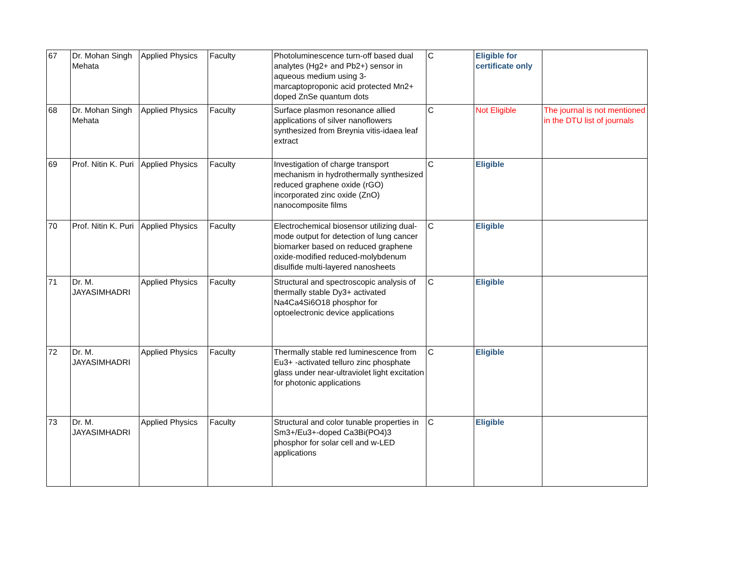| 67 | Dr. Mohan Singh Mehata | Applied Physics | Faculty | Photoluminescence turn-off based dual analytes (Hg2+ and Pb2+) sensor in aqueous medium using 3-marcaptoproponic acid protected Mn2+ doped ZnSe quantum dots | C | Eligible for certificate only | |
| 68 | Dr. Mohan Singh Mehata | Applied Physics | Faculty | Surface plasmon resonance allied applications of silver nanoflowers synthesized from Breynia vitis-idaea leaf extract | C | Not Eligible | The journal is not mentioned in the DTU list of journals |
| 69 | Prof. Nitin K. Puri | Applied Physics | Faculty | Investigation of charge transport mechanism in hydrothermally synthesized reduced graphene oxide (rGO) incorporated zinc oxide (ZnO) nanocomposite films | C | Eligible | |
| 70 | Prof. Nitin K. Puri | Applied Physics | Faculty | Electrochemical biosensor utilizing dual-mode output for detection of lung cancer biomarker based on reduced graphene oxide-modified reduced-molybdenum disulfide multi-layered nanosheets | C | Eligible | |
| 71 | Dr. M. JAYASIMHADRI | Applied Physics | Faculty | Structural and spectroscopic analysis of thermally stable Dy3+ activated Na4Ca4Si6O18 phosphor for optoelectronic device applications | C | Eligible | |
| 72 | Dr. M. JAYASIMHADRI | Applied Physics | Faculty | Thermally stable red luminescence from Eu3+ -activated telluro zinc phosphate glass under near-ultraviolet light excitation for photonic applications | C | Eligible | |
| 73 | Dr. M. JAYASIMHADRI | Applied Physics | Faculty | Structural and color tunable properties in Sm3+/Eu3+-doped Ca3Bi(PO4)3 phosphor for solar cell and w-LED applications | C | Eligible | |